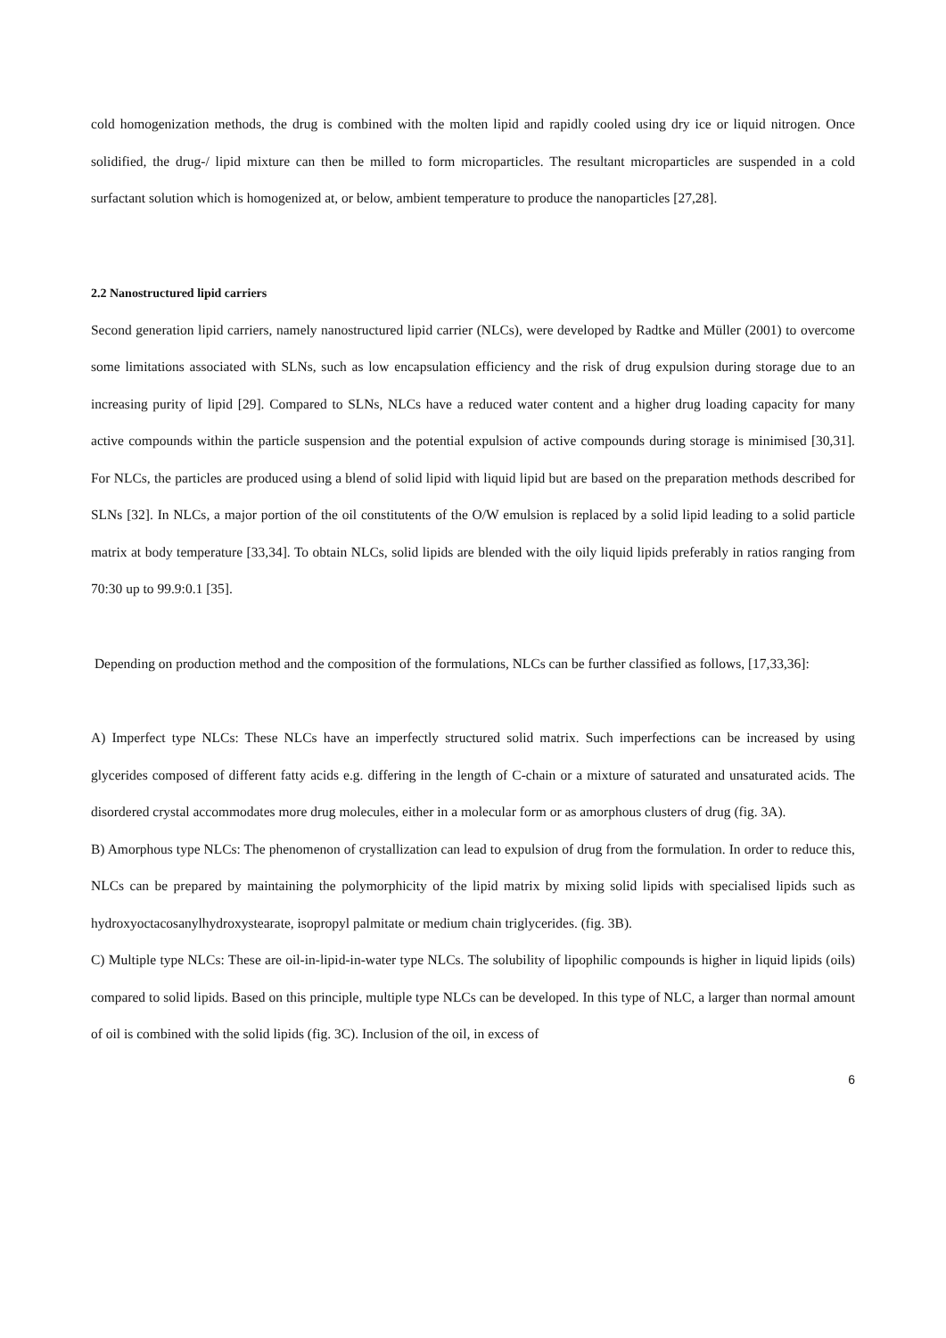cold homogenization methods, the drug is combined with the molten lipid and rapidly cooled using dry ice or liquid nitrogen. Once solidified, the drug-/ lipid mixture can then be milled to form microparticles. The resultant microparticles are suspended in a cold surfactant solution which is homogenized at, or below, ambient temperature to produce the nanoparticles [27,28].
2.2 Nanostructured lipid carriers
Second generation lipid carriers, namely nanostructured lipid carrier (NLCs), were developed by Radtke and Müller (2001) to overcome some limitations associated with SLNs, such as low encapsulation efficiency and the risk of drug expulsion during storage due to an increasing purity of lipid [29]. Compared to SLNs, NLCs have a reduced water content and a higher drug loading capacity for many active compounds within the particle suspension and the potential expulsion of active compounds during storage is minimised [30,31]. For NLCs, the particles are produced using a blend of solid lipid with liquid lipid but are based on the preparation methods described for SLNs [32]. In NLCs, a major portion of the oil constitutents of the O/W emulsion is replaced by a solid lipid leading to a solid particle matrix at body temperature [33,34]. To obtain NLCs, solid lipids are blended with the oily liquid lipids preferably in ratios ranging from 70:30 up to 99.9:0.1 [35].
Depending on production method and the composition of the formulations, NLCs can be further classified as follows, [17,33,36]:
A) Imperfect type NLCs: These NLCs have an imperfectly structured solid matrix. Such imperfections can be increased by using glycerides composed of different fatty acids e.g. differing in the length of C-chain or a mixture of saturated and unsaturated acids. The disordered crystal accommodates more drug molecules, either in a molecular form or as amorphous clusters of drug (fig. 3A).
B) Amorphous type NLCs: The phenomenon of crystallization can lead to expulsion of drug from the formulation. In order to reduce this, NLCs can be prepared by maintaining the polymorphicity of the lipid matrix by mixing solid lipids with specialised lipids such as hydroxyoctacosanylhydroxystearate, isopropyl palmitate or medium chain triglycerides. (fig. 3B).
C) Multiple type NLCs: These are oil-in-lipid-in-water type NLCs. The solubility of lipophilic compounds is higher in liquid lipids (oils) compared to solid lipids. Based on this principle, multiple type NLCs can be developed. In this type of NLC, a larger than normal amount of oil is combined with the solid lipids (fig. 3C). Inclusion of the oil, in excess of
6